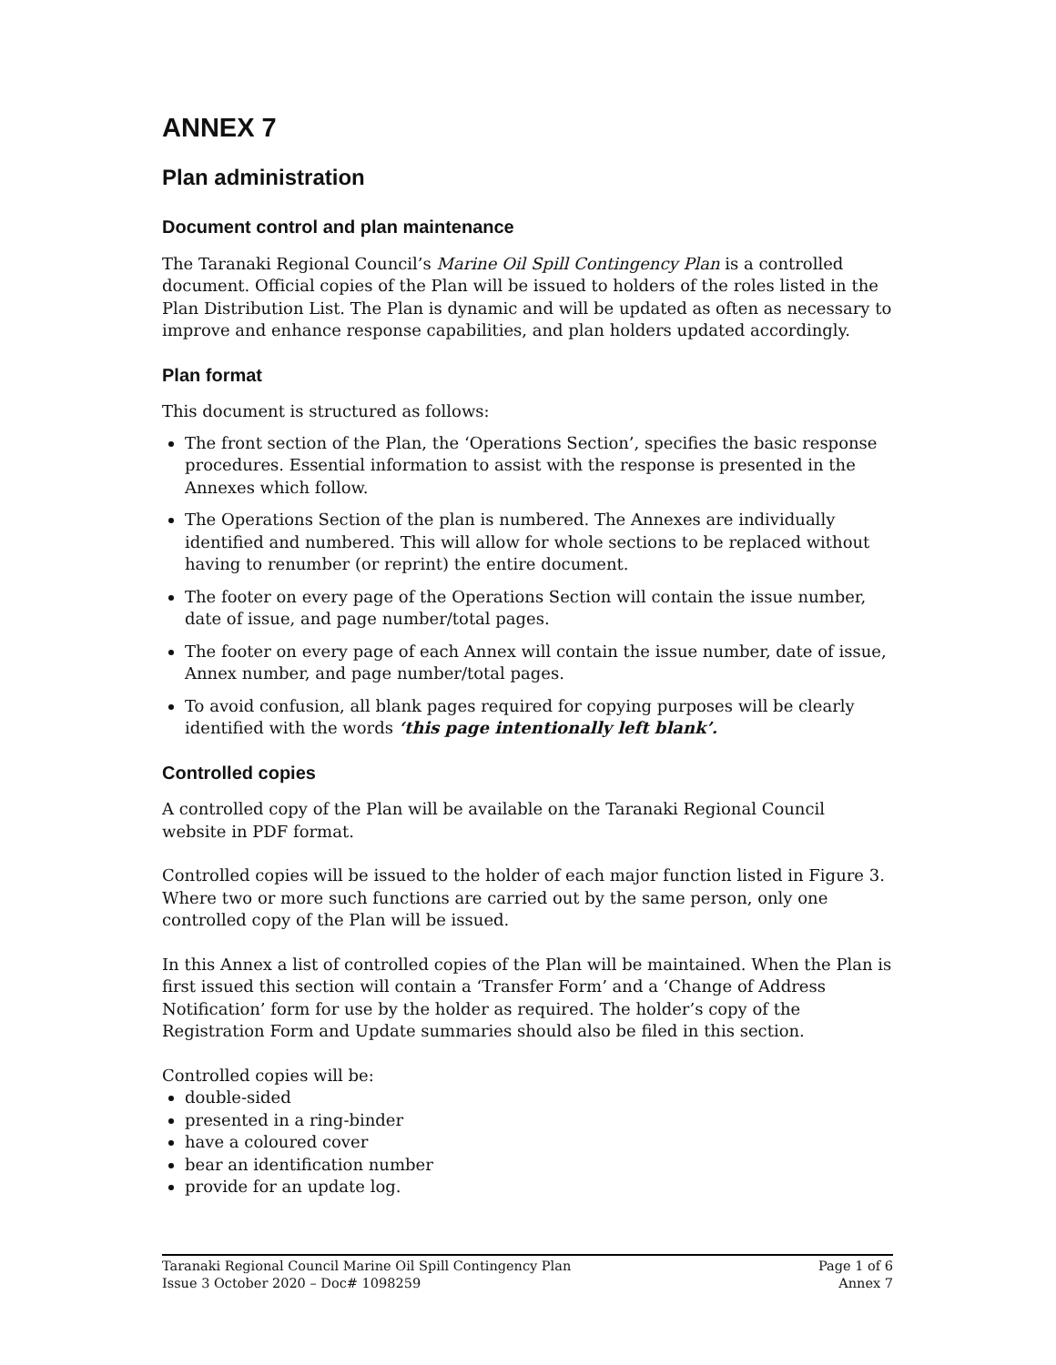ANNEX 7
Plan administration
Document control and plan maintenance
The Taranaki Regional Council’s Marine Oil Spill Contingency Plan is a controlled document. Official copies of the Plan will be issued to holders of the roles listed in the Plan Distribution List. The Plan is dynamic and will be updated as often as necessary to improve and enhance response capabilities, and plan holders updated accordingly.
Plan format
This document is structured as follows:
The front section of the Plan, the ‘Operations Section’, specifies the basic response procedures. Essential information to assist with the response is presented in the Annexes which follow.
The Operations Section of the plan is numbered. The Annexes are individually identified and numbered. This will allow for whole sections to be replaced without having to renumber (or reprint) the entire document.
The footer on every page of the Operations Section will contain the issue number, date of issue, and page number/total pages.
The footer on every page of each Annex will contain the issue number, date of issue, Annex number, and page number/total pages.
To avoid confusion, all blank pages required for copying purposes will be clearly identified with the words ‘this page intentionally left blank’.
Controlled copies
A controlled copy of the Plan will be available on the Taranaki Regional Council website in PDF format.
Controlled copies will be issued to the holder of each major function listed in Figure 3. Where two or more such functions are carried out by the same person, only one controlled copy of the Plan will be issued.
In this Annex a list of controlled copies of the Plan will be maintained. When the Plan is first issued this section will contain a ‘Transfer Form’ and a ‘Change of Address Notification’ form for use by the holder as required. The holder’s copy of the Registration Form and Update summaries should also be filed in this section.
Controlled copies will be:
double-sided
presented in a ring-binder
have a coloured cover
bear an identification number
provide for an update log.
Taranaki Regional Council Marine Oil Spill Contingency Plan Page 1 of 6
Issue 3 October 2020 – Doc# 1098259 Annex 7